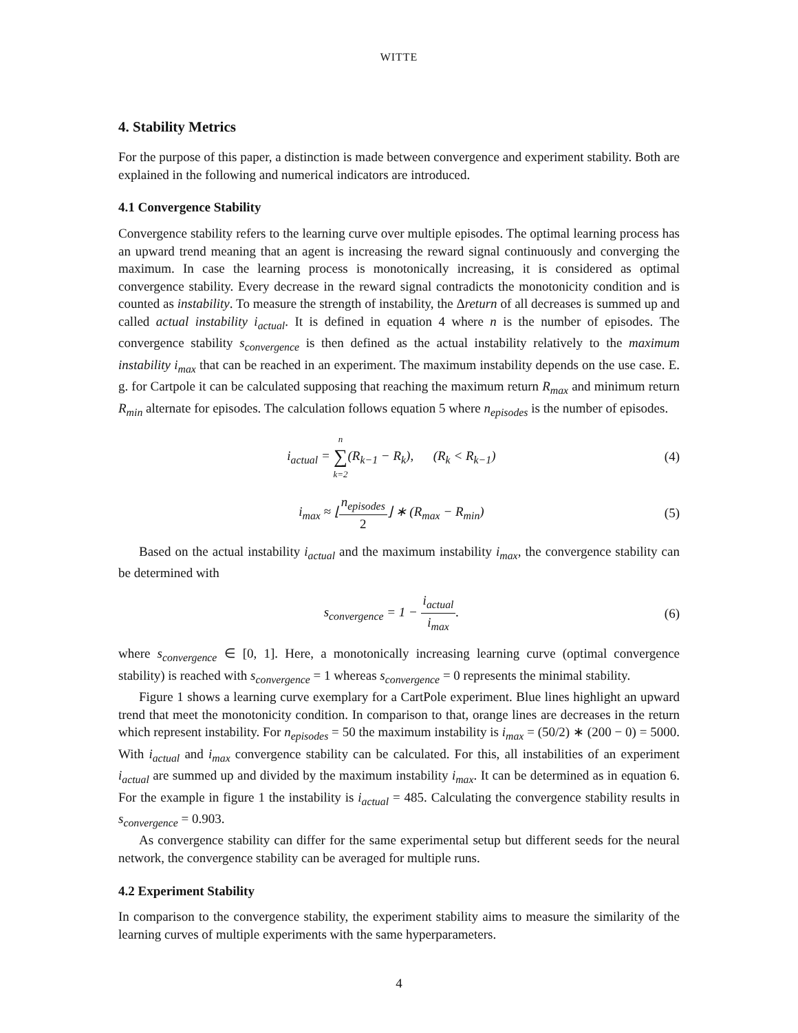WITTE
4. Stability Metrics
For the purpose of this paper, a distinction is made between convergence and experiment stability. Both are explained in the following and numerical indicators are introduced.
4.1 Convergence Stability
Convergence stability refers to the learning curve over multiple episodes. The optimal learning process has an upward trend meaning that an agent is increasing the reward signal continuously and converging the maximum. In case the learning process is monotonically increasing, it is considered as optimal convergence stability. Every decrease in the reward signal contradicts the monotonicity condition and is counted as instability. To measure the strength of instability, the Δreturn of all decreases is summed up and called actual instability i<sub>actual</sub>. It is defined in equation 4 where n is the number of episodes. The convergence stability s<sub>convergence</sub> is then defined as the actual instability relatively to the maximum instability i<sub>max</sub> that can be reached in an experiment. The maximum instability depends on the use case. E. g. for Cartpole it can be calculated supposing that reaching the maximum return R<sub>max</sub> and minimum return R<sub>min</sub> alternate for episodes. The calculation follows equation 5 where n<sub>episodes</sub> is the number of episodes.
i<sub>actual</sub> = n ∑ k=2(R<sub>k−1</sub> − R<sub>k</sub>), (R<sub>k</sub> < R<sub>k−1</sub>) (4)
i<sub>max</sub> ≈ ⌊n<sub>episodes</sub> 2⌋ ∗ (R<sub>max</sub> − R<sub>min</sub>) (5)
Based on the actual instability i<sub>actual</sub> and the maximum instability i<sub>max</sub>, the convergence stability can be determined with
s<sub>convergence</sub> = 1 − i<sub>actual</sub> i<sub>max</sub>. (6)
where s<sub>convergence</sub> ∈ [0, 1]. Here, a monotonically increasing learning curve (optimal convergence stability) is reached with s<sub>convergence</sub> = 1 whereas s<sub>convergence</sub> = 0 represents the minimal stability.
Figure 1 shows a learning curve exemplary for a CartPole experiment. Blue lines highlight an upward trend that meet the monotonicity condition. In comparison to that, orange lines are decreases in the return which represent instability. For n<sub>episodes</sub> = 50 the maximum instability is i<sub>max</sub> = (50/2) ∗ (200 − 0) = 5000. With i<sub>actual</sub> and i<sub>max</sub> convergence stability can be calculated. For this, all instabilities of an experiment i<sub>actual</sub> are summed up and divided by the maximum instability i<sub>max</sub>. It can be determined as in equation 6. For the example in figure 1 the instability is i<sub>actual</sub> = 485. Calculating the convergence stability results in s<sub>convergence</sub> = 0.903.
As convergence stability can differ for the same experimental setup but different seeds for the neural network, the convergence stability can be averaged for multiple runs.
4.2 Experiment Stability
In comparison to the convergence stability, the experiment stability aims to measure the similarity of the learning curves of multiple experiments with the same hyperparameters.
4